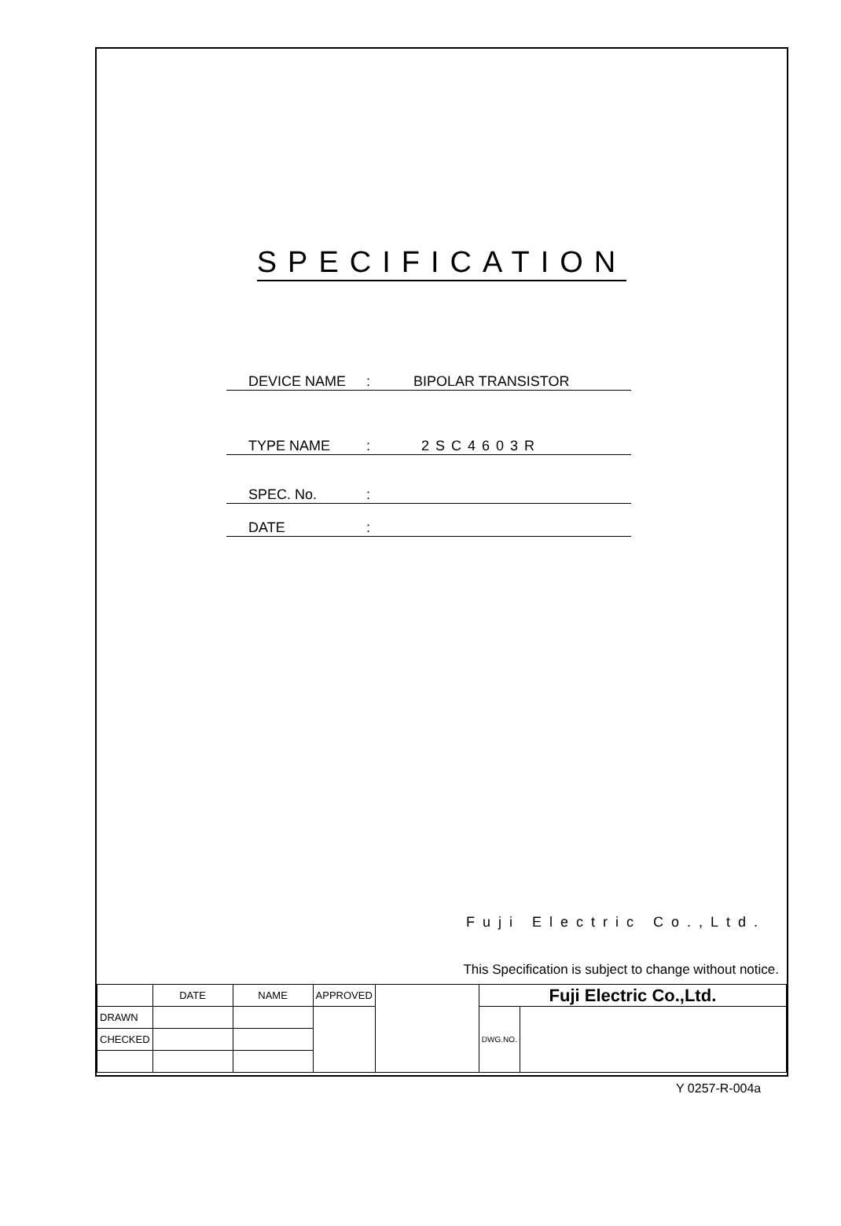SPECIFICATION
DEVICE NAME: BIPOLAR TRANSISTOR
TYPE NAME: 2SC4603R
SPEC. No.:
DATE:
Fuji Electric Co.,Ltd.
This Specification is subject to change without notice.
| | DATE | NAME | APPROVED | | Fuji Electric Co.,Ltd. | |
| DRAWN | | | | | DWG.NO. | |
| CHECKED | | | | | | |
Y 0257-R-004a